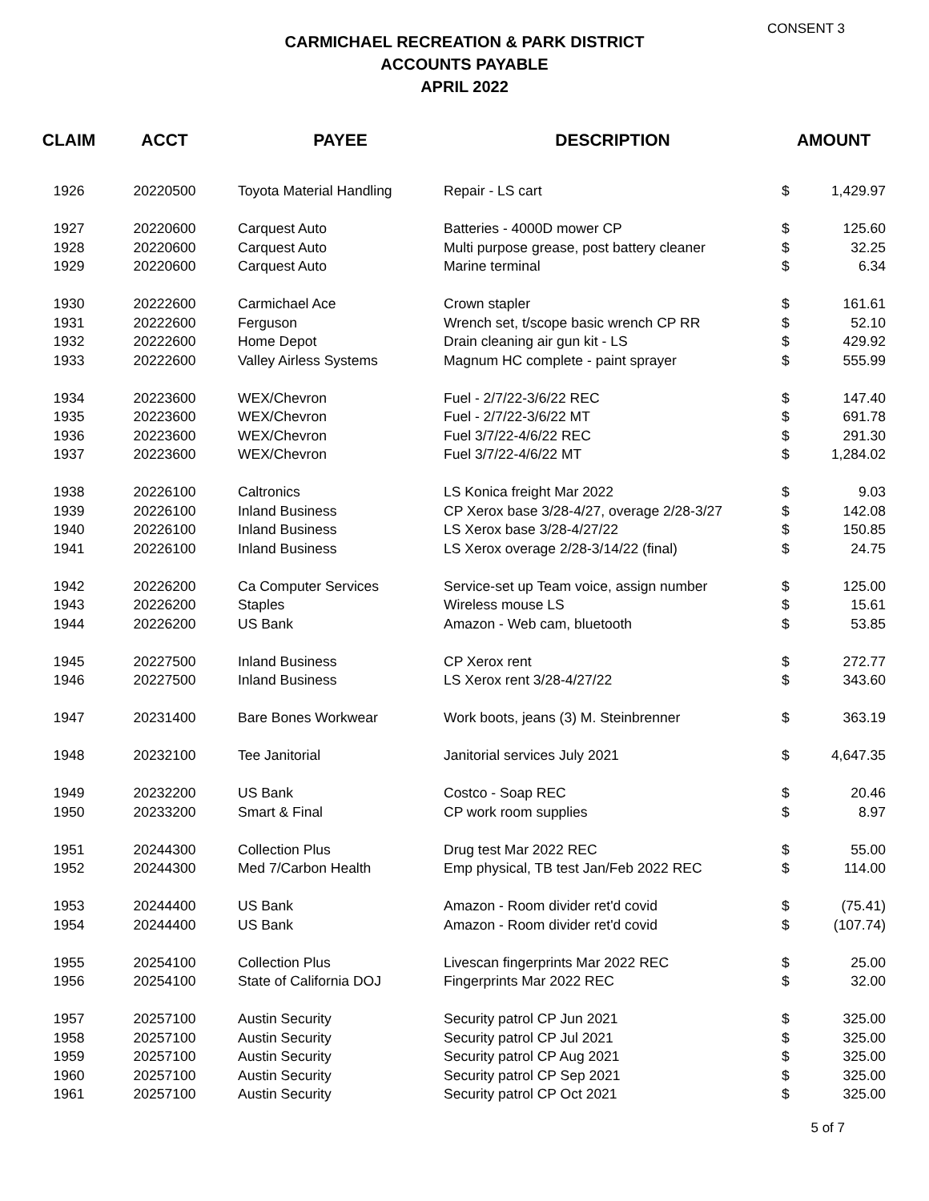CONSENT 3
CARMICHAEL RECREATION & PARK DISTRICT
ACCOUNTS PAYABLE
APRIL 2022
| CLAIM | ACCT | PAYEE | DESCRIPTION | AMOUNT | |
| --- | --- | --- | --- | --- | --- |
| 1926 | 20220500 | Toyota Material Handling | Repair - LS cart | $ | 1,429.97 |
| 1927 | 20220600 | Carquest Auto | Batteries - 4000D mower CP | $ | 125.60 |
| 1928 | 20220600 | Carquest Auto | Multi purpose grease, post battery cleaner | $ | 32.25 |
| 1929 | 20220600 | Carquest Auto | Marine terminal | $ | 6.34 |
| 1930 | 20222600 | Carmichael Ace | Crown stapler | $ | 161.61 |
| 1931 | 20222600 | Ferguson | Wrench set, t/scope basic wrench CP RR | $ | 52.10 |
| 1932 | 20222600 | Home Depot | Drain cleaning air gun kit - LS | $ | 429.92 |
| 1933 | 20222600 | Valley Airless Systems | Magnum HC complete - paint sprayer | $ | 555.99 |
| 1934 | 20223600 | WEX/Chevron | Fuel - 2/7/22-3/6/22 REC | $ | 147.40 |
| 1935 | 20223600 | WEX/Chevron | Fuel - 2/7/22-3/6/22 MT | $ | 691.78 |
| 1936 | 20223600 | WEX/Chevron | Fuel 3/7/22-4/6/22 REC | $ | 291.30 |
| 1937 | 20223600 | WEX/Chevron | Fuel 3/7/22-4/6/22 MT | $ | 1,284.02 |
| 1938 | 20226100 | Caltronics | LS Konica freight Mar 2022 | $ | 9.03 |
| 1939 | 20226100 | Inland Business | CP Xerox base 3/28-4/27, overage 2/28-3/27 | $ | 142.08 |
| 1940 | 20226100 | Inland Business | LS Xerox base 3/28-4/27/22 | $ | 150.85 |
| 1941 | 20226100 | Inland Business | LS Xerox overage 2/28-3/14/22 (final) | $ | 24.75 |
| 1942 | 20226200 | Ca Computer Services | Service-set up Team voice, assign number | $ | 125.00 |
| 1943 | 20226200 | Staples | Wireless mouse LS | $ | 15.61 |
| 1944 | 20226200 | US Bank | Amazon - Web cam, bluetooth | $ | 53.85 |
| 1945 | 20227500 | Inland Business | CP Xerox rent | $ | 272.77 |
| 1946 | 20227500 | Inland Business | LS Xerox rent 3/28-4/27/22 | $ | 343.60 |
| 1947 | 20231400 | Bare Bones Workwear | Work boots, jeans (3) M. Steinbrenner | $ | 363.19 |
| 1948 | 20232100 | Tee Janitorial | Janitorial services July 2021 | $ | 4,647.35 |
| 1949 | 20232200 | US Bank | Costco - Soap REC | $ | 20.46 |
| 1950 | 20233200 | Smart & Final | CP work room supplies | $ | 8.97 |
| 1951 | 20244300 | Collection Plus | Drug test Mar 2022 REC | $ | 55.00 |
| 1952 | 20244300 | Med 7/Carbon Health | Emp physical, TB test Jan/Feb 2022 REC | $ | 114.00 |
| 1953 | 20244400 | US Bank | Amazon - Room divider ret'd covid | $ | (75.41) |
| 1954 | 20244400 | US Bank | Amazon - Room divider ret'd covid | $ | (107.74) |
| 1955 | 20254100 | Collection Plus | Livescan fingerprints Mar 2022 REC | $ | 25.00 |
| 1956 | 20254100 | State of California DOJ | Fingerprints Mar 2022 REC | $ | 32.00 |
| 1957 | 20257100 | Austin Security | Security patrol CP Jun 2021 | $ | 325.00 |
| 1958 | 20257100 | Austin Security | Security patrol CP Jul 2021 | $ | 325.00 |
| 1959 | 20257100 | Austin Security | Security patrol CP Aug 2021 | $ | 325.00 |
| 1960 | 20257100 | Austin Security | Security patrol CP Sep 2021 | $ | 325.00 |
| 1961 | 20257100 | Austin Security | Security patrol CP Oct 2021 | $ | 325.00 |
5 of 7